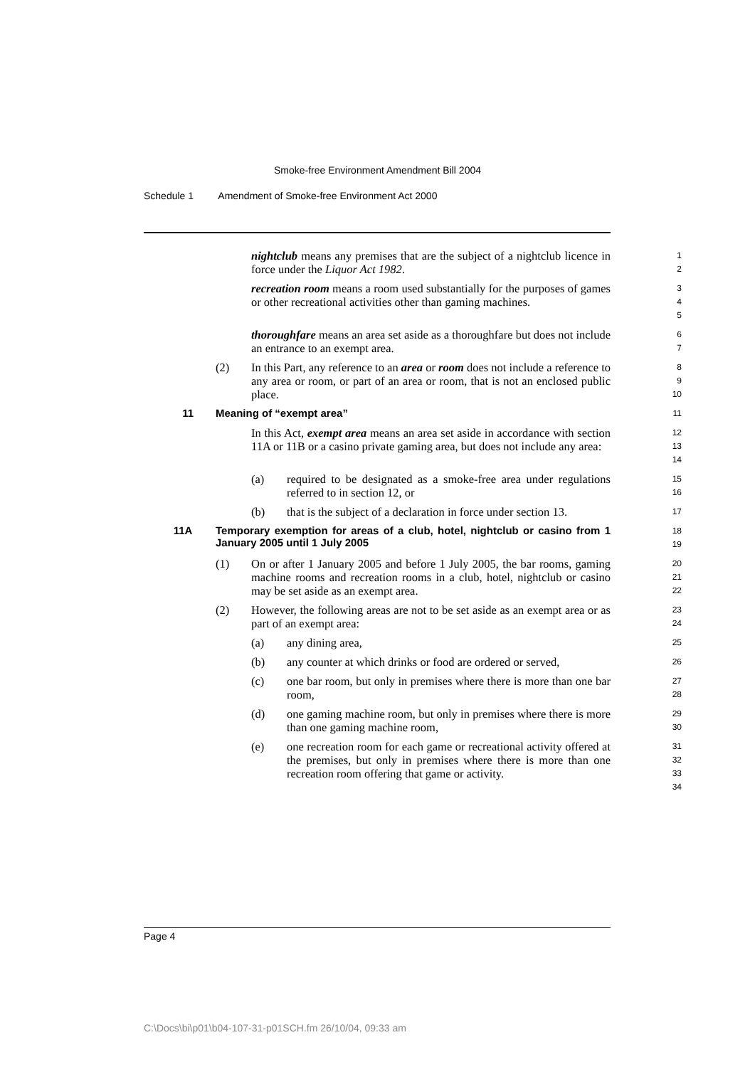Smoke-free Environment Amendment Bill 2004
Schedule 1 Amendment of Smoke-free Environment Act 2000
nightclub means any premises that are the subject of a nightclub licence in force under the Liquor Act 1982.
1
2
recreation room means a room used substantially for the purposes of games or other recreational activities other than gaming machines.
3
4
5
thoroughfare means an area set aside as a thoroughfare but does not include an entrance to an exempt area.
6
7
(2) In this Part, any reference to an area or room does not include a reference to any area or room, or part of an area or room, that is not an enclosed public place.
8
9
10
11 Meaning of “exempt area”
11
In this Act, exempt area means an area set aside in accordance with section 11A or 11B or a casino private gaming area, but does not include any area:
12
13
14
(a) required to be designated as a smoke-free area under regulations referred to in section 12, or
15
16
(b) that is the subject of a declaration in force under section 13.
17
11A Temporary exemption for areas of a club, hotel, nightclub or casino from 1 January 2005 until 1 July 2005
18
19
(1) On or after 1 January 2005 and before 1 July 2005, the bar rooms, gaming machine rooms and recreation rooms in a club, hotel, nightclub or casino may be set aside as an exempt area.
20
21
22
(2) However, the following areas are not to be set aside as an exempt area or as part of an exempt area:
23
24
(a) any dining area,
25
(b) any counter at which drinks or food are ordered or served,
26
(c) one bar room, but only in premises where there is more than one bar room,
27
28
(d) one gaming machine room, but only in premises where there is more than one gaming machine room,
29
30
(e) one recreation room for each game or recreational activity offered at the premises, but only in premises where there is more than one recreation room offering that game or activity.
31
32
33
34
Page 4
C:\Docs\bi\p01\b04-107-31-p01SCH.fm 26/10/04, 09:33 am